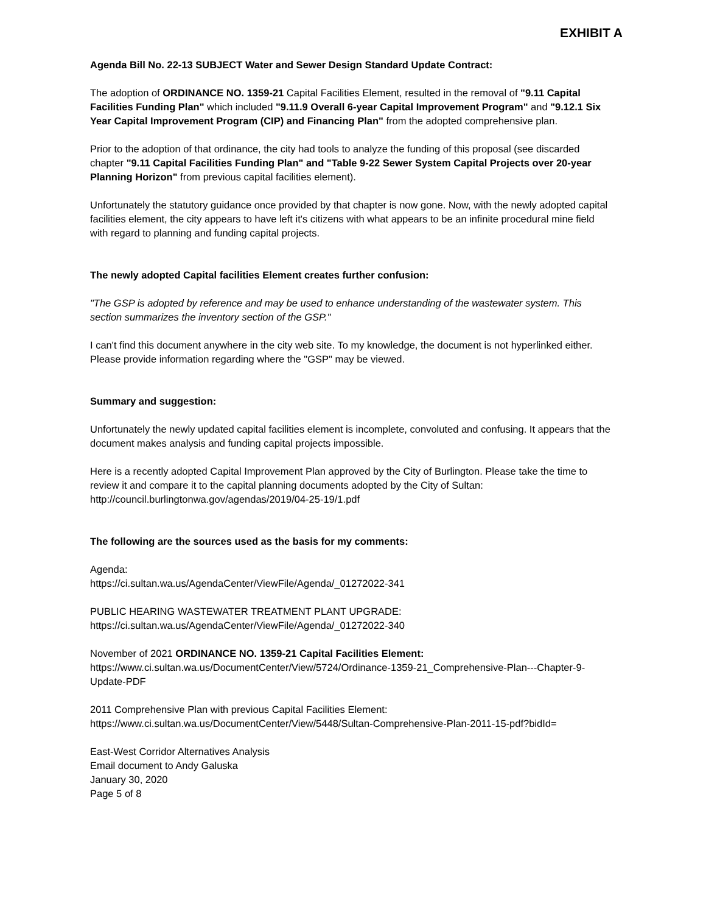EXHIBIT A
Agenda Bill No. 22-13 SUBJECT Water and Sewer Design Standard Update Contract:
The adoption of ORDINANCE NO. 1359-21 Capital Facilities Element, resulted in the removal of "9.11 Capital Facilities Funding Plan" which included "9.11.9 Overall 6-year Capital Improvement Program" and "9.12.1 Six Year Capital Improvement Program (CIP) and Financing Plan" from the adopted comprehensive plan.
Prior to the adoption of that ordinance, the city had tools to analyze the funding of this proposal (see discarded chapter "9.11 Capital Facilities Funding Plan" and "Table 9-22 Sewer System Capital Projects over 20-year Planning Horizon" from previous capital facilities element).
Unfortunately the statutory guidance once provided by that chapter is now gone. Now, with the newly adopted capital facilities element, the city appears to have left it's citizens with what appears to be an infinite procedural mine field with regard to planning and funding capital projects.
The newly adopted Capital facilities Element creates further confusion:
"The GSP is adopted by reference and may be used to enhance understanding of the wastewater system. This section summarizes the inventory section of the GSP."
I can't find this document anywhere in the city web site. To my knowledge, the document is not hyperlinked either. Please provide information regarding where the "GSP" may be viewed.
Summary and suggestion:
Unfortunately the newly updated capital facilities element is incomplete, convoluted and confusing. It appears that the document makes analysis and funding capital projects impossible.
Here is a recently adopted Capital Improvement Plan approved by the City of Burlington. Please take the time to review it and compare it to the capital planning documents adopted by the City of Sultan:
http://council.burlingtonwa.gov/agendas/2019/04-25-19/1.pdf
The following are the sources used as the basis for my comments:
Agenda:
https://ci.sultan.wa.us/AgendaCenter/ViewFile/Agenda/_01272022-341
PUBLIC HEARING WASTEWATER TREATMENT PLANT UPGRADE:
https://ci.sultan.wa.us/AgendaCenter/ViewFile/Agenda/_01272022-340
November of 2021 ORDINANCE NO. 1359-21 Capital Facilities Element:
https://www.ci.sultan.wa.us/DocumentCenter/View/5724/Ordinance-1359-21_Comprehensive-Plan---Chapter-9-Update-PDF
2011 Comprehensive Plan with previous Capital Facilities Element:
https://www.ci.sultan.wa.us/DocumentCenter/View/5448/Sultan-Comprehensive-Plan-2011-15-pdf?bidId=
East-West Corridor Alternatives Analysis
Email document to Andy Galuska
January 30, 2020
Page 5 of 8